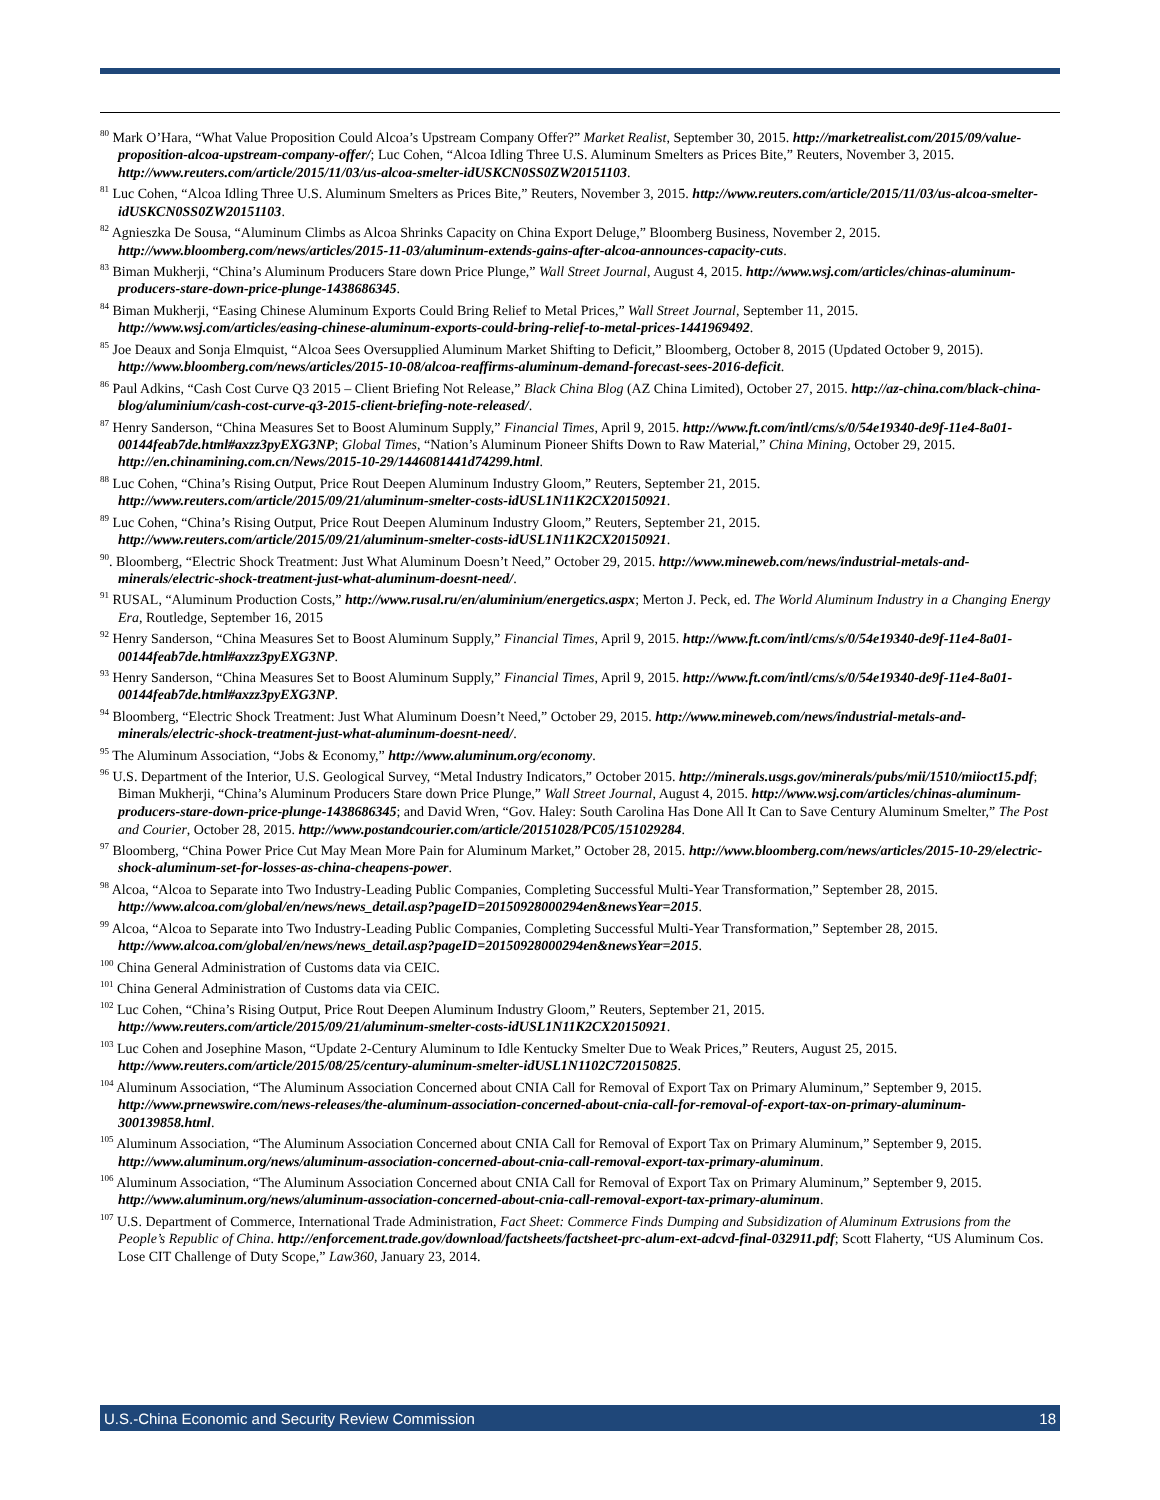<sup>80</sup> Mark O’Hara, “What Value Proposition Could Alcoa’s Upstream Company Offer?” Market Realist, September 30, 2015. http://marketrealist.com/2015/09/value-proposition-alcoa-upstream-company-offer/; Luc Cohen, “Alcoa Idling Three U.S. Aluminum Smelters as Prices Bite,” Reuters, November 3, 2015. http://www.reuters.com/article/2015/11/03/us-alcoa-smelter-idUSKCN0SS0ZW20151103.
<sup>81</sup> Luc Cohen, “Alcoa Idling Three U.S. Aluminum Smelters as Prices Bite,” Reuters, November 3, 2015. http://www.reuters.com/article/2015/11/03/us-alcoa-smelter-idUSKCN0SS0ZW20151103.
<sup>82</sup> Agnieszka De Sousa, “Aluminum Climbs as Alcoa Shrinks Capacity on China Export Deluge,” Bloomberg Business, November 2, 2015. http://www.bloomberg.com/news/articles/2015-11-03/aluminum-extends-gains-after-alcoa-announces-capacity-cuts.
<sup>83</sup> Biman Mukherji, “China’s Aluminum Producers Stare down Price Plunge,” Wall Street Journal, August 4, 2015. http://www.wsj.com/articles/chinas-aluminum-producers-stare-down-price-plunge-1438686345.
<sup>84</sup> Biman Mukherji, “Easing Chinese Aluminum Exports Could Bring Relief to Metal Prices,” Wall Street Journal, September 11, 2015. http://www.wsj.com/articles/easing-chinese-aluminum-exports-could-bring-relief-to-metal-prices-1441969492.
<sup>85</sup> Joe Deaux and Sonja Elmquist, “Alcoa Sees Oversupplied Aluminum Market Shifting to Deficit,” Bloomberg, October 8, 2015 (Updated October 9, 2015). http://www.bloomberg.com/news/articles/2015-10-08/alcoa-reaffirms-aluminum-demand-forecast-sees-2016-deficit.
<sup>86</sup> Paul Adkins, “Cash Cost Curve Q3 2015 – Client Briefing Not Release,” Black China Blog (AZ China Limited), October 27, 2015. http://az-china.com/black-china-blog/aluminium/cash-cost-curve-q3-2015-client-briefing-note-released/.
<sup>87</sup> Henry Sanderson, “China Measures Set to Boost Aluminum Supply,” Financial Times, April 9, 2015. http://www.ft.com/intl/cms/s/0/54e19340-de9f-11e4-8a01-00144feab7de.html#axzz3pyEXG3NP; Global Times, “Nation’s Aluminum Pioneer Shifts Down to Raw Material,” China Mining, October 29, 2015. http://en.chinamining.com.cn/News/2015-10-29/1446081441d74299.html.
<sup>88</sup> Luc Cohen, “China’s Rising Output, Price Rout Deepen Aluminum Industry Gloom,” Reuters, September 21, 2015. http://www.reuters.com/article/2015/09/21/aluminum-smelter-costs-idUSL1N11K2CX20150921.
<sup>89</sup> Luc Cohen, “China’s Rising Output, Price Rout Deepen Aluminum Industry Gloom,” Reuters, September 21, 2015. http://www.reuters.com/article/2015/09/21/aluminum-smelter-costs-idUSL1N11K2CX20150921.
<sup>90</sup>. Bloomberg, “Electric Shock Treatment: Just What Aluminum Doesn’t Need,” October 29, 2015. http://www.mineweb.com/news/industrial-metals-and-minerals/electric-shock-treatment-just-what-aluminum-doesnt-need/.
<sup>91</sup> RUSAL, “Aluminum Production Costs,” http://www.rusal.ru/en/aluminium/energetics.aspx; Merton J. Peck, ed. The World Aluminum Industry in a Changing Energy Era, Routledge, September 16, 2015
<sup>92</sup> Henry Sanderson, “China Measures Set to Boost Aluminum Supply,” Financial Times, April 9, 2015. http://www.ft.com/intl/cms/s/0/54e19340-de9f-11e4-8a01-00144feab7de.html#axzz3pyEXG3NP.
<sup>93</sup> Henry Sanderson, “China Measures Set to Boost Aluminum Supply,” Financial Times, April 9, 2015. http://www.ft.com/intl/cms/s/0/54e19340-de9f-11e4-8a01-00144feab7de.html#axzz3pyEXG3NP.
<sup>94</sup> Bloomberg, “Electric Shock Treatment: Just What Aluminum Doesn’t Need,” October 29, 2015. http://www.mineweb.com/news/industrial-metals-and-minerals/electric-shock-treatment-just-what-aluminum-doesnt-need/.
<sup>95</sup> The Aluminum Association, “Jobs & Economy,” http://www.aluminum.org/economy.
<sup>96</sup> U.S. Department of the Interior, U.S. Geological Survey, “Metal Industry Indicators,” October 2015. http://minerals.usgs.gov/minerals/pubs/mii/1510/miioct15.pdf; Biman Mukherji, “China’s Aluminum Producers Stare down Price Plunge,” Wall Street Journal, August 4, 2015. http://www.wsj.com/articles/chinas-aluminum-producers-stare-down-price-plunge-1438686345; and David Wren, “Gov. Haley: South Carolina Has Done All It Can to Save Century Aluminum Smelter,” The Post and Courier, October 28, 2015. http://www.postandcourier.com/article/20151028/PC05/151029284.
<sup>97</sup> Bloomberg, “China Power Price Cut May Mean More Pain for Aluminum Market,” October 28, 2015. http://www.bloomberg.com/news/articles/2015-10-29/electric-shock-aluminum-set-for-losses-as-china-cheapens-power.
<sup>98</sup> Alcoa, “Alcoa to Separate into Two Industry-Leading Public Companies, Completing Successful Multi-Year Transformation,” September 28, 2015. http://www.alcoa.com/global/en/news/news_detail.asp?pageID=20150928000294en&newsYear=2015.
<sup>99</sup> Alcoa, “Alcoa to Separate into Two Industry-Leading Public Companies, Completing Successful Multi-Year Transformation,” September 28, 2015. http://www.alcoa.com/global/en/news/news_detail.asp?pageID=20150928000294en&newsYear=2015.
<sup>100</sup> China General Administration of Customs data via CEIC.
<sup>101</sup> China General Administration of Customs data via CEIC.
<sup>102</sup> Luc Cohen, “China’s Rising Output, Price Rout Deepen Aluminum Industry Gloom,” Reuters, September 21, 2015. http://www.reuters.com/article/2015/09/21/aluminum-smelter-costs-idUSL1N11K2CX20150921.
<sup>103</sup> Luc Cohen and Josephine Mason, “Update 2-Century Aluminum to Idle Kentucky Smelter Due to Weak Prices,” Reuters, August 25, 2015. http://www.reuters.com/article/2015/08/25/century-aluminum-smelter-idUSL1N1102C720150825.
<sup>104</sup> Aluminum Association, “The Aluminum Association Concerned about CNIA Call for Removal of Export Tax on Primary Aluminum,” September 9, 2015. http://www.prnewswire.com/news-releases/the-aluminum-association-concerned-about-cnia-call-for-removal-of-export-tax-on-primary-aluminum-300139858.html.
<sup>105</sup> Aluminum Association, “The Aluminum Association Concerned about CNIA Call for Removal of Export Tax on Primary Aluminum,” September 9, 2015. http://www.aluminum.org/news/aluminum-association-concerned-about-cnia-call-removal-export-tax-primary-aluminum.
<sup>106</sup> Aluminum Association, “The Aluminum Association Concerned about CNIA Call for Removal of Export Tax on Primary Aluminum,” September 9, 2015. http://www.aluminum.org/news/aluminum-association-concerned-about-cnia-call-removal-export-tax-primary-aluminum.
<sup>107</sup> U.S. Department of Commerce, International Trade Administration, Fact Sheet: Commerce Finds Dumping and Subsidization of Aluminum Extrusions from the People’s Republic of China. http://enforcement.trade.gov/download/factsheets/factsheet-prc-alum-ext-adcvd-final-032911.pdf; Scott Flaherty, “US Aluminum Cos. Lose CIT Challenge of Duty Scope,” Law360, January 23, 2014.
U.S.-China Economic and Security Review Commission 18